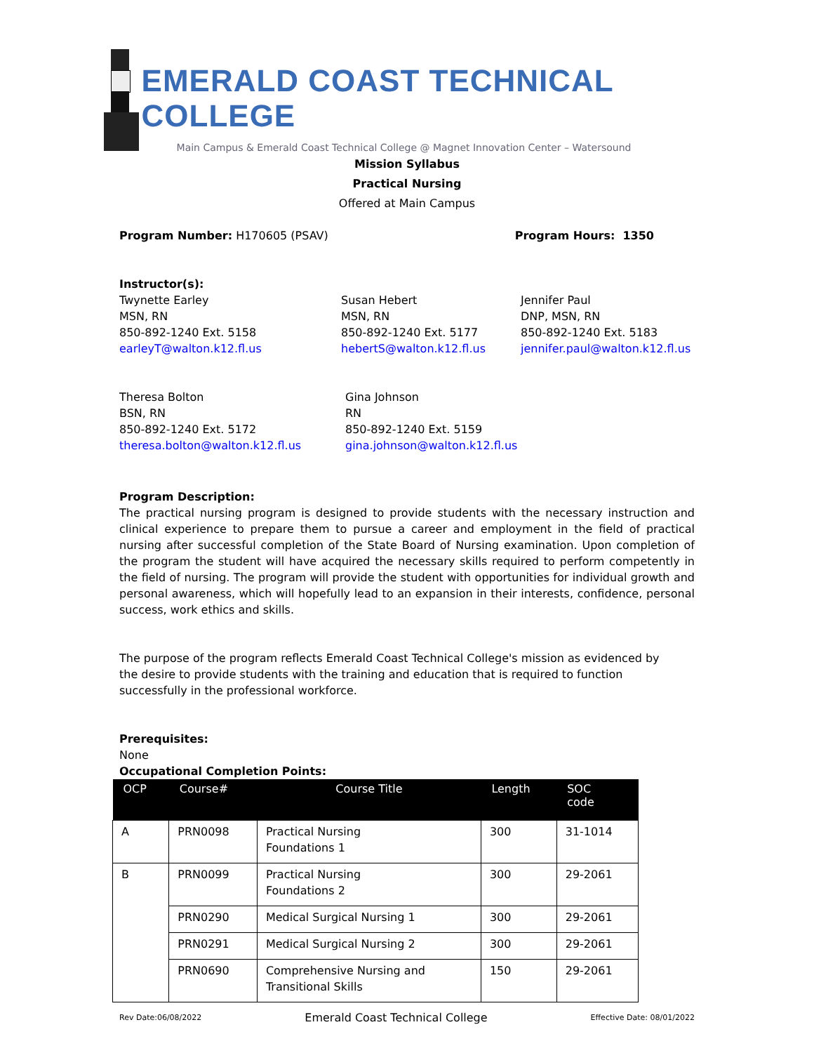EMERALD COAST TECHNICAL COLLEGE
Main Campus & Emerald Coast Technical College @ Magnet Innovation Center – Watersound
Mission Syllabus
Practical Nursing
Offered at Main Campus
Program Number: H170605 (PSAV) Program Hours: 1350
Instructor(s):
Twynette Earley
MSN, RN
850-892-1240 Ext. 5158
earleyT@walton.k12.fl.us
Susan Hebert
MSN, RN
850-892-1240 Ext. 5177
hebertS@walton.k12.fl.us
Jennifer Paul
DNP, MSN, RN
850-892-1240 Ext. 5183
jennifer.paul@walton.k12.fl.us
Theresa Bolton
BSN, RN
850-892-1240 Ext. 5172
theresa.bolton@walton.k12.fl.us
Gina Johnson
RN
850-892-1240 Ext. 5159
gina.johnson@walton.k12.fl.us
Program Description:
The practical nursing program is designed to provide students with the necessary instruction and clinical experience to prepare them to pursue a career and employment in the field of practical nursing after successful completion of the State Board of Nursing examination. Upon completion of the program the student will have acquired the necessary skills required to perform competently in the field of nursing. The program will provide the student with opportunities for individual growth and personal awareness, which will hopefully lead to an expansion in their interests, confidence, personal success, work ethics and skills.
The purpose of the program reflects Emerald Coast Technical College's mission as evidenced by the desire to provide students with the training and education that is required to function successfully in the professional workforce.
Prerequisites:
None
Occupational Completion Points:
| OCP | Course# | Course Title | Length | SOC code |
| --- | --- | --- | --- | --- |
| A | PRN0098 | Practical Nursing Foundations 1 | 300 | 31-1014 |
| B | PRN0099 | Practical Nursing Foundations 2 | 300 | 29-2061 |
| | PRN0290 | Medical Surgical Nursing 1 | 300 | 29-2061 |
| | PRN0291 | Medical Surgical Nursing 2 | 300 | 29-2061 |
| | PRN0690 | Comprehensive Nursing and Transitional Skills | 150 | 29-2061 |
Rev Date:06/08/2022 Emerald Coast Technical College Effective Date: 08/01/2022